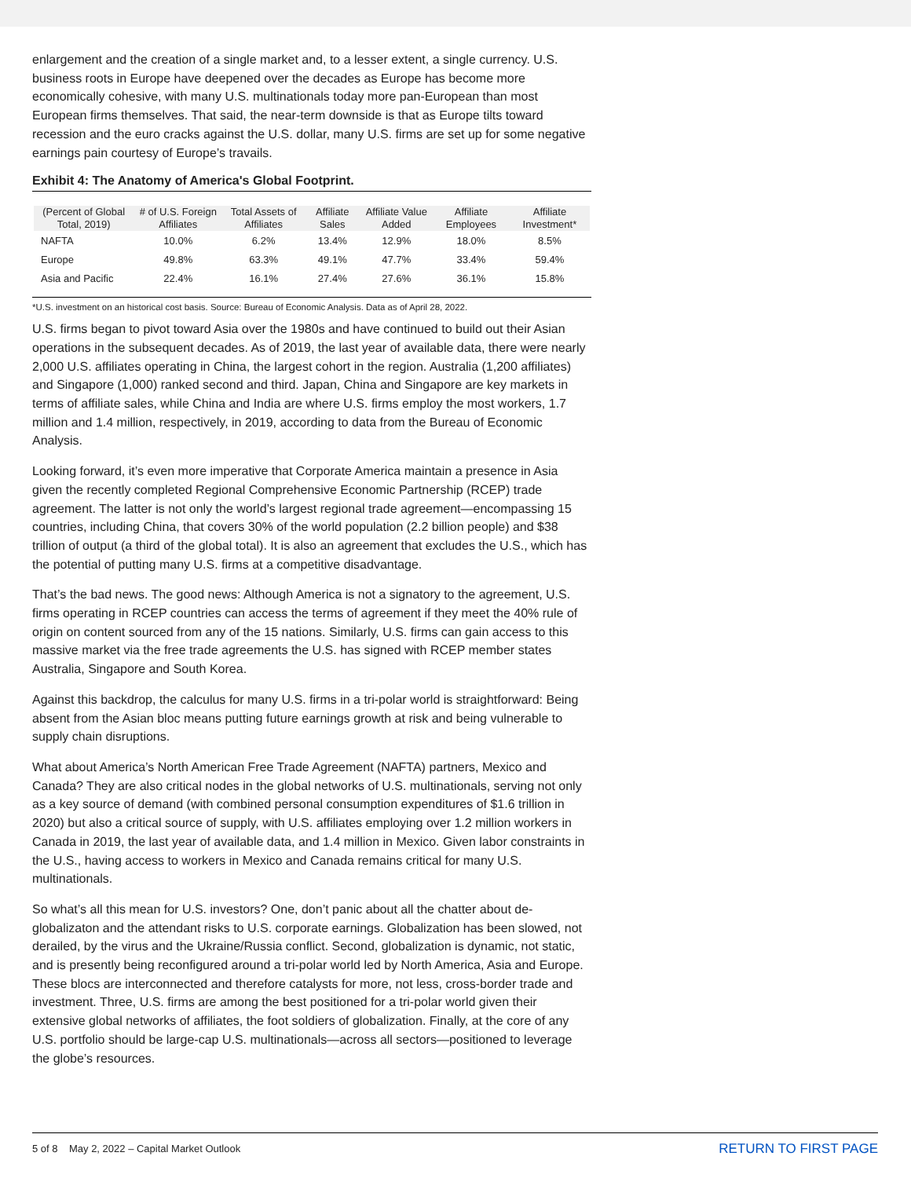enlargement and the creation of a single market and, to a lesser extent, a single currency. U.S. business roots in Europe have deepened over the decades as Europe has become more economically cohesive, with many U.S. multinationals today more pan-European than most European firms themselves. That said, the near-term downside is that as Europe tilts toward recession and the euro cracks against the U.S. dollar, many U.S. firms are set up for some negative earnings pain courtesy of Europe’s travails.
Exhibit 4: The Anatomy of America's Global Footprint.
| (Percent of Global Total, 2019) | # of U.S. Foreign Affiliates | Total Assets of Affiliates | Affiliate Sales | Affiliate Value Added | Affiliate Employees | Affiliate Investment* |
| --- | --- | --- | --- | --- | --- | --- |
| NAFTA | 10.0% | 6.2% | 13.4% | 12.9% | 18.0% | 8.5% |
| Europe | 49.8% | 63.3% | 49.1% | 47.7% | 33.4% | 59.4% |
| Asia and Pacific | 22.4% | 16.1% | 27.4% | 27.6% | 36.1% | 15.8% |
*U.S. investment on an historical cost basis. Source: Bureau of Economic Analysis. Data as of April 28, 2022.
U.S. firms began to pivot toward Asia over the 1980s and have continued to build out their Asian operations in the subsequent decades. As of 2019, the last year of available data, there were nearly 2,000 U.S. affiliates operating in China, the largest cohort in the region. Australia (1,200 affiliates) and Singapore (1,000) ranked second and third. Japan, China and Singapore are key markets in terms of affiliate sales, while China and India are where U.S. firms employ the most workers, 1.7 million and 1.4 million, respectively, in 2019, according to data from the Bureau of Economic Analysis.
Looking forward, it’s even more imperative that Corporate America maintain a presence in Asia given the recently completed Regional Comprehensive Economic Partnership (RCEP) trade agreement. The latter is not only the world’s largest regional trade agreement—encompassing 15 countries, including China, that covers 30% of the world population (2.2 billion people) and $38 trillion of output (a third of the global total). It is also an agreement that excludes the U.S., which has the potential of putting many U.S. firms at a competitive disadvantage.
That’s the bad news. The good news: Although America is not a signatory to the agreement, U.S. firms operating in RCEP countries can access the terms of agreement if they meet the 40% rule of origin on content sourced from any of the 15 nations. Similarly, U.S. firms can gain access to this massive market via the free trade agreements the U.S. has signed with RCEP member states Australia, Singapore and South Korea.
Against this backdrop, the calculus for many U.S. firms in a tri-polar world is straightforward: Being absent from the Asian bloc means putting future earnings growth at risk and being vulnerable to supply chain disruptions.
What about America’s North American Free Trade Agreement (NAFTA) partners, Mexico and Canada? They are also critical nodes in the global networks of U.S. multinationals, serving not only as a key source of demand (with combined personal consumption expenditures of $1.6 trillion in 2020) but also a critical source of supply, with U.S. affiliates employing over 1.2 million workers in Canada in 2019, the last year of available data, and 1.4 million in Mexico. Given labor constraints in the U.S., having access to workers in Mexico and Canada remains critical for many U.S. multinationals.
So what’s all this mean for U.S. investors? One, don’t panic about all the chatter about de-globalizaton and the attendant risks to U.S. corporate earnings. Globalization has been slowed, not derailed, by the virus and the Ukraine/Russia conflict. Second, globalization is dynamic, not static, and is presently being reconfigured around a tri-polar world led by North America, Asia and Europe. These blocs are interconnected and therefore catalysts for more, not less, cross-border trade and investment. Three, U.S. firms are among the best positioned for a tri-polar world given their extensive global networks of affiliates, the foot soldiers of globalization. Finally, at the core of any U.S. portfolio should be large-cap U.S. multinationals—across all sectors—positioned to leverage the globe’s resources.
5 of 8 May 2, 2022 – Capital Market Outlook RETURN TO FIRST PAGE